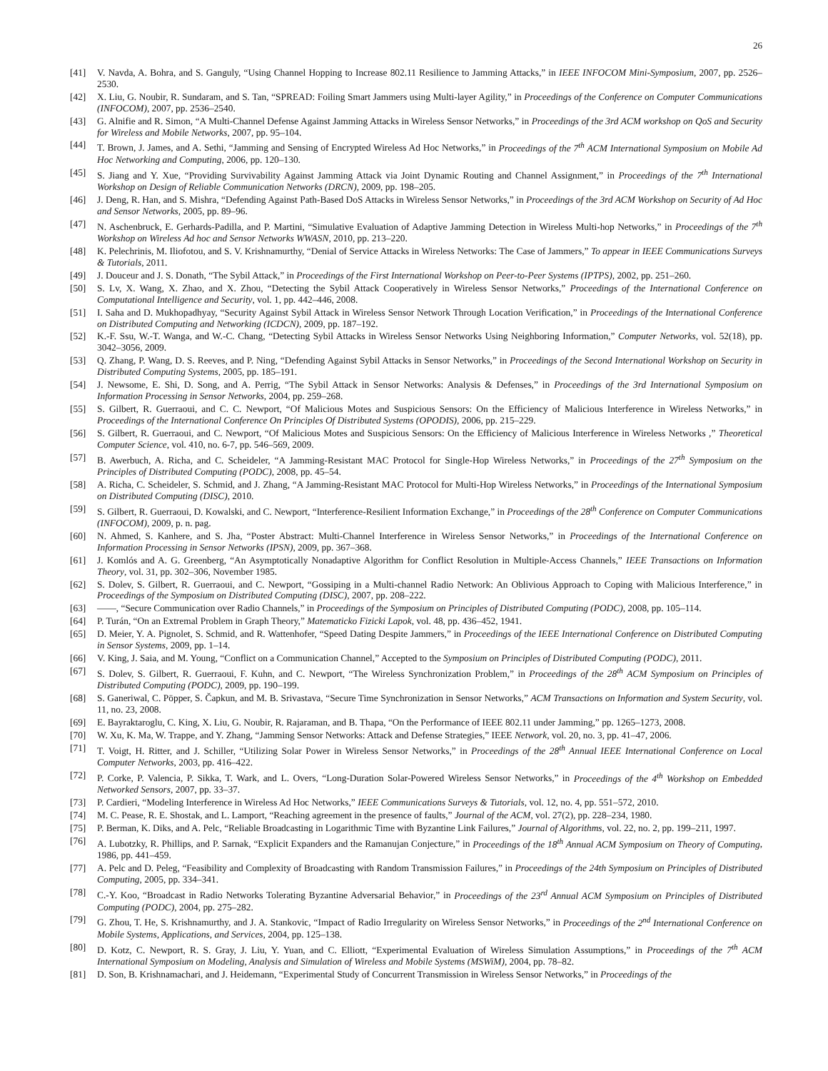26
[41] V. Navda, A. Bohra, and S. Ganguly, “Using Channel Hopping to Increase 802.11 Resilience to Jamming Attacks,” in IEEE INFOCOM Mini-Symposium, 2007, pp. 2526–2530.
[42] X. Liu, G. Noubir, R. Sundaram, and S. Tan, “SPREAD: Foiling Smart Jammers using Multi-layer Agility,” in Proceedings of the Conference on Computer Communications (INFOCOM), 2007, pp. 2536–2540.
[43] G. Alnifie and R. Simon, “A Multi-Channel Defense Against Jamming Attacks in Wireless Sensor Networks,” in Proceedings of the 3rd ACM workshop on QoS and Security for Wireless and Mobile Networks, 2007, pp. 95–104.
[44] T. Brown, J. James, and A. Sethi, “Jamming and Sensing of Encrypted Wireless Ad Hoc Networks,” in Proceedings of the 7<sup>th</sup> ACM International Symposium on Mobile Ad Hoc Networking and Computing, 2006, pp. 120–130.
[45] S. Jiang and Y. Xue, “Providing Survivability Against Jamming Attack via Joint Dynamic Routing and Channel Assignment,” in Proceedings of the 7<sup>th</sup> International Workshop on Design of Reliable Communication Networks (DRCN), 2009, pp. 198–205.
[46] J. Deng, R. Han, and S. Mishra, “Defending Against Path-Based DoS Attacks in Wireless Sensor Networks,” in Proceedings of the 3rd ACM Workshop on Security of Ad Hoc and Sensor Networks, 2005, pp. 89–96.
[47] N. Aschenbruck, E. Gerhards-Padilla, and P. Martini, “Simulative Evaluation of Adaptive Jamming Detection in Wireless Multi-hop Networks,” in Proceedings of the 7<sup>th</sup> Workshop on Wireless Ad hoc and Sensor Networks WWASN, 2010, pp. 213–220.
[48] K. Pelechrinis, M. Iliofotou, and S. V. Krishnamurthy, “Denial of Service Attacks in Wireless Networks: The Case of Jammers,” To appear in IEEE Communications Surveys & Tutorials, 2011.
[49] J. Douceur and J. S. Donath, “The Sybil Attack,” in Proceedings of the First International Workshop on Peer-to-Peer Systems (IPTPS), 2002, pp. 251–260.
[50] S. Lv, X. Wang, X. Zhao, and X. Zhou, “Detecting the Sybil Attack Cooperatively in Wireless Sensor Networks,” Proceedings of the International Conference on Computational Intelligence and Security, vol. 1, pp. 442–446, 2008.
[51] I. Saha and D. Mukhopadhyay, “Security Against Sybil Attack in Wireless Sensor Network Through Location Verification,” in Proceedings of the International Conference on Distributed Computing and Networking (ICDCN), 2009, pp. 187–192.
[52] K.-F. Ssu, W.-T. Wanga, and W.-C. Chang, “Detecting Sybil Attacks in Wireless Sensor Networks Using Neighboring Information,” Computer Networks, vol. 52(18), pp. 3042–3056, 2009.
[53] Q. Zhang, P. Wang, D. S. Reeves, and P. Ning, “Defending Against Sybil Attacks in Sensor Networks,” in Proceedings of the Second International Workshop on Security in Distributed Computing Systems, 2005, pp. 185–191.
[54] J. Newsome, E. Shi, D. Song, and A. Perrig, “The Sybil Attack in Sensor Networks: Analysis & Defenses,” in Proceedings of the 3rd International Symposium on Information Processing in Sensor Networks, 2004, pp. 259–268.
[55] S. Gilbert, R. Guerraoui, and C. C. Newport, “Of Malicious Motes and Suspicious Sensors: On the Efficiency of Malicious Interference in Wireless Networks,” in Proceedings of the International Conference On Principles Of Distributed Systems (OPODIS), 2006, pp. 215–229.
[56] S. Gilbert, R. Guerraoui, and C. Newport, “Of Malicious Motes and Suspicious Sensors: On the Efficiency of Malicious Interference in Wireless Networks ,” Theoretical Computer Science, vol. 410, no. 6-7, pp. 546–569, 2009.
[57] B. Awerbuch, A. Richa, and C. Scheideler, “A Jamming-Resistant MAC Protocol for Single-Hop Wireless Networks,” in Proceedings of the 27<sup>th</sup> Symposium on the Principles of Distributed Computing (PODC), 2008, pp. 45–54.
[58] A. Richa, C. Scheideler, S. Schmid, and J. Zhang, “A Jamming-Resistant MAC Protocol for Multi-Hop Wireless Networks,” in Proceedings of the International Symposium on Distributed Computing (DISC), 2010.
[59] S. Gilbert, R. Guerraoui, D. Kowalski, and C. Newport, “Interference-Resilient Information Exchange,” in Proceedings of the 28<sup>th</sup> Conference on Computer Communications (INFOCOM), 2009, p. n. pag.
[60] N. Ahmed, S. Kanhere, and S. Jha, “Poster Abstract: Multi-Channel Interference in Wireless Sensor Networks,” in Proceedings of the International Conference on Information Processing in Sensor Networks (IPSN), 2009, pp. 367–368.
[61] J. Komlós and A. G. Greenberg, “An Asymptotically Nonadaptive Algorithm for Conflict Resolution in Multiple-Access Channels,” IEEE Transactions on Information Theory, vol. 31, pp. 302–306, November 1985.
[62] S. Dolev, S. Gilbert, R. Guerraoui, and C. Newport, “Gossiping in a Multi-channel Radio Network: An Oblivious Approach to Coping with Malicious Interference,” in Proceedings of the Symposium on Distributed Computing (DISC), 2007, pp. 208–222.
[63] ——, “Secure Communication over Radio Channels,” in Proceedings of the Symposium on Principles of Distributed Computing (PODC), 2008, pp. 105–114.
[64] P. Turán, “On an Extremal Problem in Graph Theory,” Matematicko Fizicki Lapok, vol. 48, pp. 436–452, 1941.
[65] D. Meier, Y. A. Pignolet, S. Schmid, and R. Wattenhofer, “Speed Dating Despite Jammers,” in Proceedings of the IEEE International Conference on Distributed Computing in Sensor Systems, 2009, pp. 1–14.
[66] V. King, J. Saia, and M. Young, “Conflict on a Communication Channel,” Accepted to the Symposium on Principles of Distributed Computing (PODC), 2011.
[67] S. Dolev, S. Gilbert, R. Guerraoui, F. Kuhn, and C. Newport, “The Wireless Synchronization Problem,” in Proceedings of the 28<sup>th</sup> ACM Symposium on Principles of Distributed Computing (PODC), 2009, pp. 190–199.
[68] S. Ganeriwal, C. Pöpper, S. Čapkun, and M. B. Srivastava, “Secure Time Synchronization in Sensor Networks,” ACM Transactions on Information and System Security, vol. 11, no. 23, 2008.
[69] E. Bayraktaroglu, C. King, X. Liu, G. Noubir, R. Rajaraman, and B. Thapa, “On the Performance of IEEE 802.11 under Jamming,” pp. 1265–1273, 2008.
[70] W. Xu, K. Ma, W. Trappe, and Y. Zhang, “Jamming Sensor Networks: Attack and Defense Strategies,” IEEE Network, vol. 20, no. 3, pp. 41–47, 2006.
[71] T. Voigt, H. Ritter, and J. Schiller, “Utilizing Solar Power in Wireless Sensor Networks,” in Proceedings of the 28<sup>th</sup> Annual IEEE International Conference on Local Computer Networks, 2003, pp. 416–422.
[72] P. Corke, P. Valencia, P. Sikka, T. Wark, and L. Overs, “Long-Duration Solar-Powered Wireless Sensor Networks,” in Proceedings of the 4<sup>th</sup> Workshop on Embedded Networked Sensors, 2007, pp. 33–37.
[73] P. Cardieri, “Modeling Interference in Wireless Ad Hoc Networks,” IEEE Communications Surveys & Tutorials, vol. 12, no. 4, pp. 551–572, 2010.
[74] M. C. Pease, R. E. Shostak, and L. Lamport, “Reaching agreement in the presence of faults,” Journal of the ACM, vol. 27(2), pp. 228–234, 1980.
[75] P. Berman, K. Diks, and A. Pelc, “Reliable Broadcasting in Logarithmic Time with Byzantine Link Failures,” Journal of Algorithms, vol. 22, no. 2, pp. 199–211, 1997.
[76] A. Lubotzky, R. Phillips, and P. Sarnak, “Explicit Expanders and the Ramanujan Conjecture,” in Proceedings of the 18<sup>th</sup> Annual ACM Symposium on Theory of Computing, 1986, pp. 441–459.
[77] A. Pelc and D. Peleg, “Feasibility and Complexity of Broadcasting with Random Transmission Failures,” in Proceedings of the 24th Symposium on Principles of Distributed Computing, 2005, pp. 334–341.
[78] C.-Y. Koo, “Broadcast in Radio Networks Tolerating Byzantine Adversarial Behavior,” in Proceedings of the 23<sup>rd</sup> Annual ACM Symposium on Principles of Distributed Computing (PODC), 2004, pp. 275–282.
[79] G. Zhou, T. He, S. Krishnamurthy, and J. A. Stankovic, “Impact of Radio Irregularity on Wireless Sensor Networks,” in Proceedings of the 2<sup>nd</sup> International Conference on Mobile Systems, Applications, and Services, 2004, pp. 125–138.
[80] D. Kotz, C. Newport, R. S. Gray, J. Liu, Y. Yuan, and C. Elliott, “Experimental Evaluation of Wireless Simulation Assumptions,” in Proceedings of the 7<sup>th</sup> ACM International Symposium on Modeling, Analysis and Simulation of Wireless and Mobile Systems (MSWiM), 2004, pp. 78–82.
[81] D. Son, B. Krishnamachari, and J. Heidemann, “Experimental Study of Concurrent Transmission in Wireless Sensor Networks,” in Proceedings of the